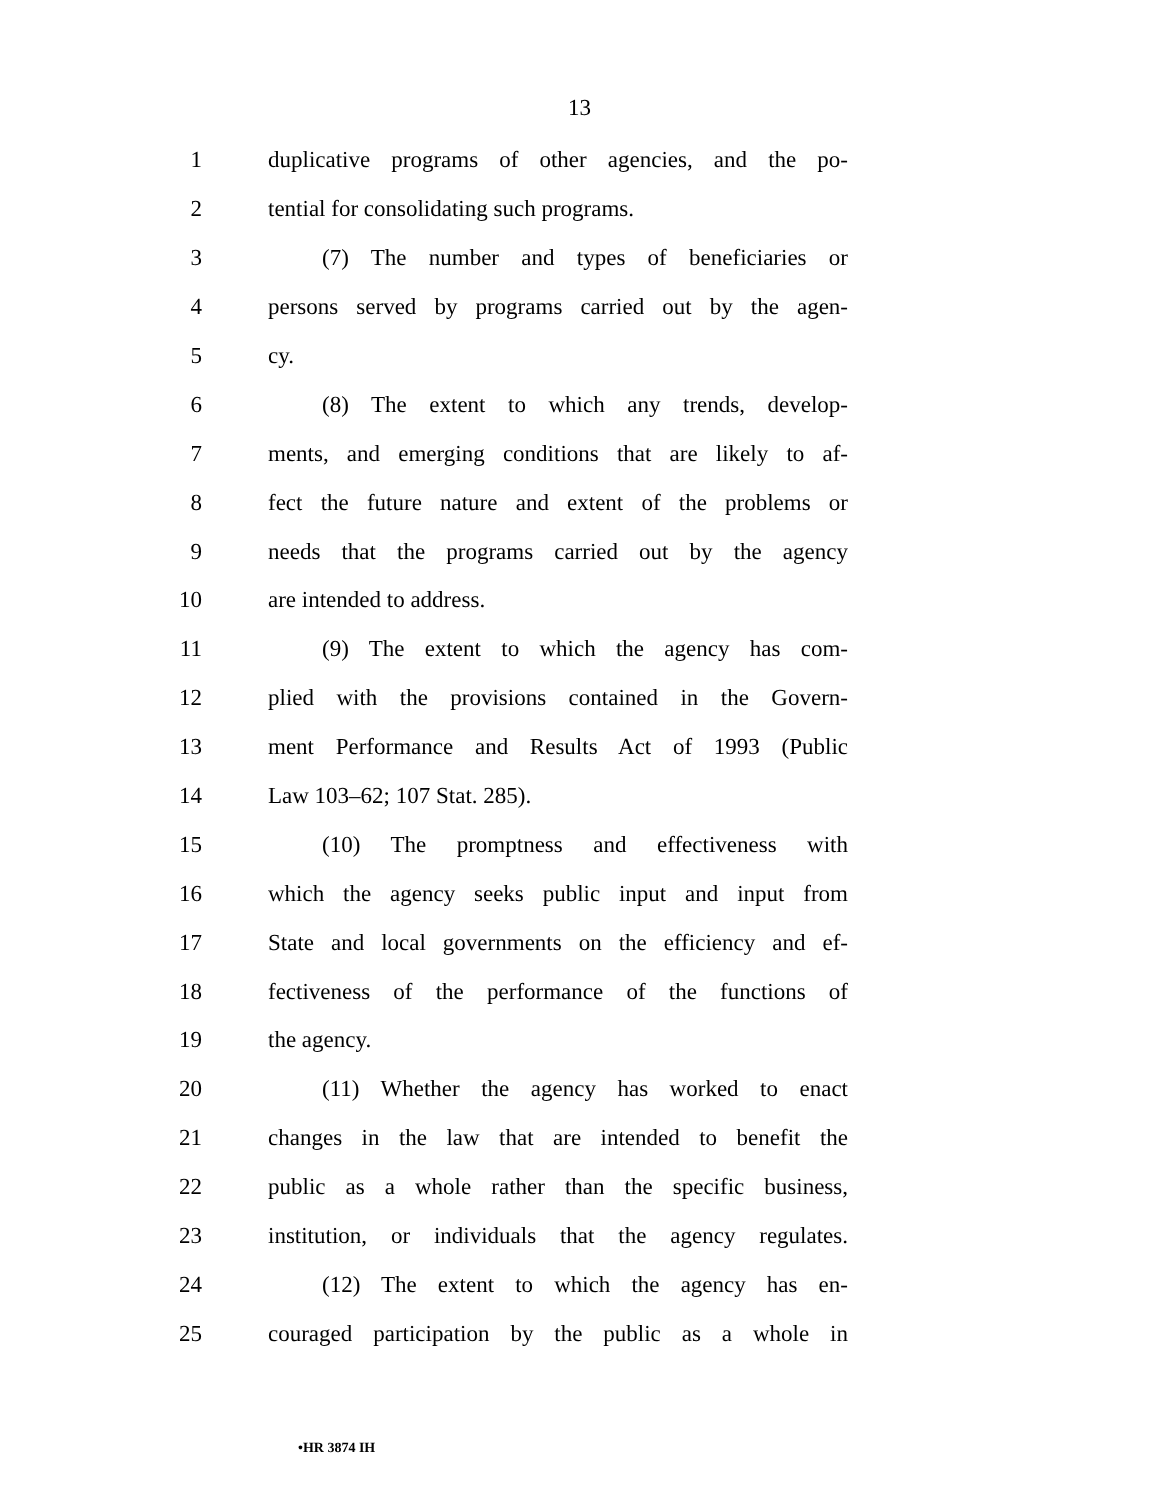13
1 duplicative programs of other agencies, and the po-
2 tential for consolidating such programs.
3 (7) The number and types of beneficiaries or
4 persons served by programs carried out by the agen-
5 cy.
6 (8) The extent to which any trends, develop-
7 ments, and emerging conditions that are likely to af-
8 fect the future nature and extent of the problems or
9 needs that the programs carried out by the agency
10 are intended to address.
11 (9) The extent to which the agency has com-
12 plied with the provisions contained in the Govern-
13 ment Performance and Results Act of 1993 (Public
14 Law 103–62; 107 Stat. 285).
15 (10) The promptness and effectiveness with
16 which the agency seeks public input and input from
17 State and local governments on the efficiency and ef-
18 fectiveness of the performance of the functions of
19 the agency.
20 (11) Whether the agency has worked to enact
21 changes in the law that are intended to benefit the
22 public as a whole rather than the specific business,
23 institution, or individuals that the agency regulates.
24 (12) The extent to which the agency has en-
25 couraged participation by the public as a whole in
•HR 3874 IH